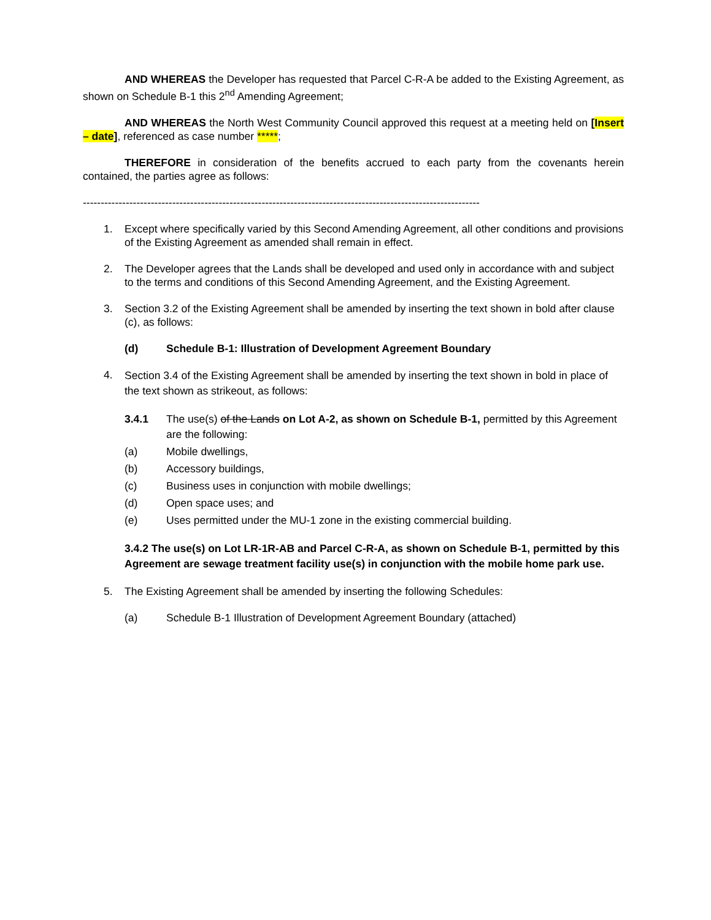AND WHEREAS the Developer has requested that Parcel C-R-A be added to the Existing Agreement, as shown on Schedule B-1 this 2<sup>nd</sup> Amending Agreement;
AND WHEREAS the North West Community Council approved this request at a meeting held on [Insert – date], referenced as case number *****;
THEREFORE in consideration of the benefits accrued to each party from the covenants herein contained, the parties agree as follows:
---------------------------------------------------------------------------------------------------------------
1. Except where specifically varied by this Second Amending Agreement, all other conditions and provisions of the Existing Agreement as amended shall remain in effect.
2. The Developer agrees that the Lands shall be developed and used only in accordance with and subject to the terms and conditions of this Second Amending Agreement, and the Existing Agreement.
3. Section 3.2 of the Existing Agreement shall be amended by inserting the text shown in bold after clause (c), as follows:
(d) Schedule B-1: Illustration of Development Agreement Boundary
4.
Section 3.4 of the Existing Agreement shall be amended by inserting the text shown in bold in place of the text shown as strikeout, as follows:
3.4.1 The use(s) of the Lands on Lot A-2, as shown on Schedule B-1, permitted by this Agreement are the following:
(a) Mobile dwellings,
(b) Accessory buildings,
(c) Business uses in conjunction with mobile dwellings;
(d) Open space uses; and
(e) Uses permitted under the MU-1 zone in the existing commercial building.
3.4.2 The use(s) on Lot LR-1R-AB and Parcel C-R-A, as shown on Schedule B-1, permitted by this Agreement are sewage treatment facility use(s) in conjunction with the mobile home park use.
5. The Existing Agreement shall be amended by inserting the following Schedules:
(a) Schedule B-1 Illustration of Development Agreement Boundary (attached)